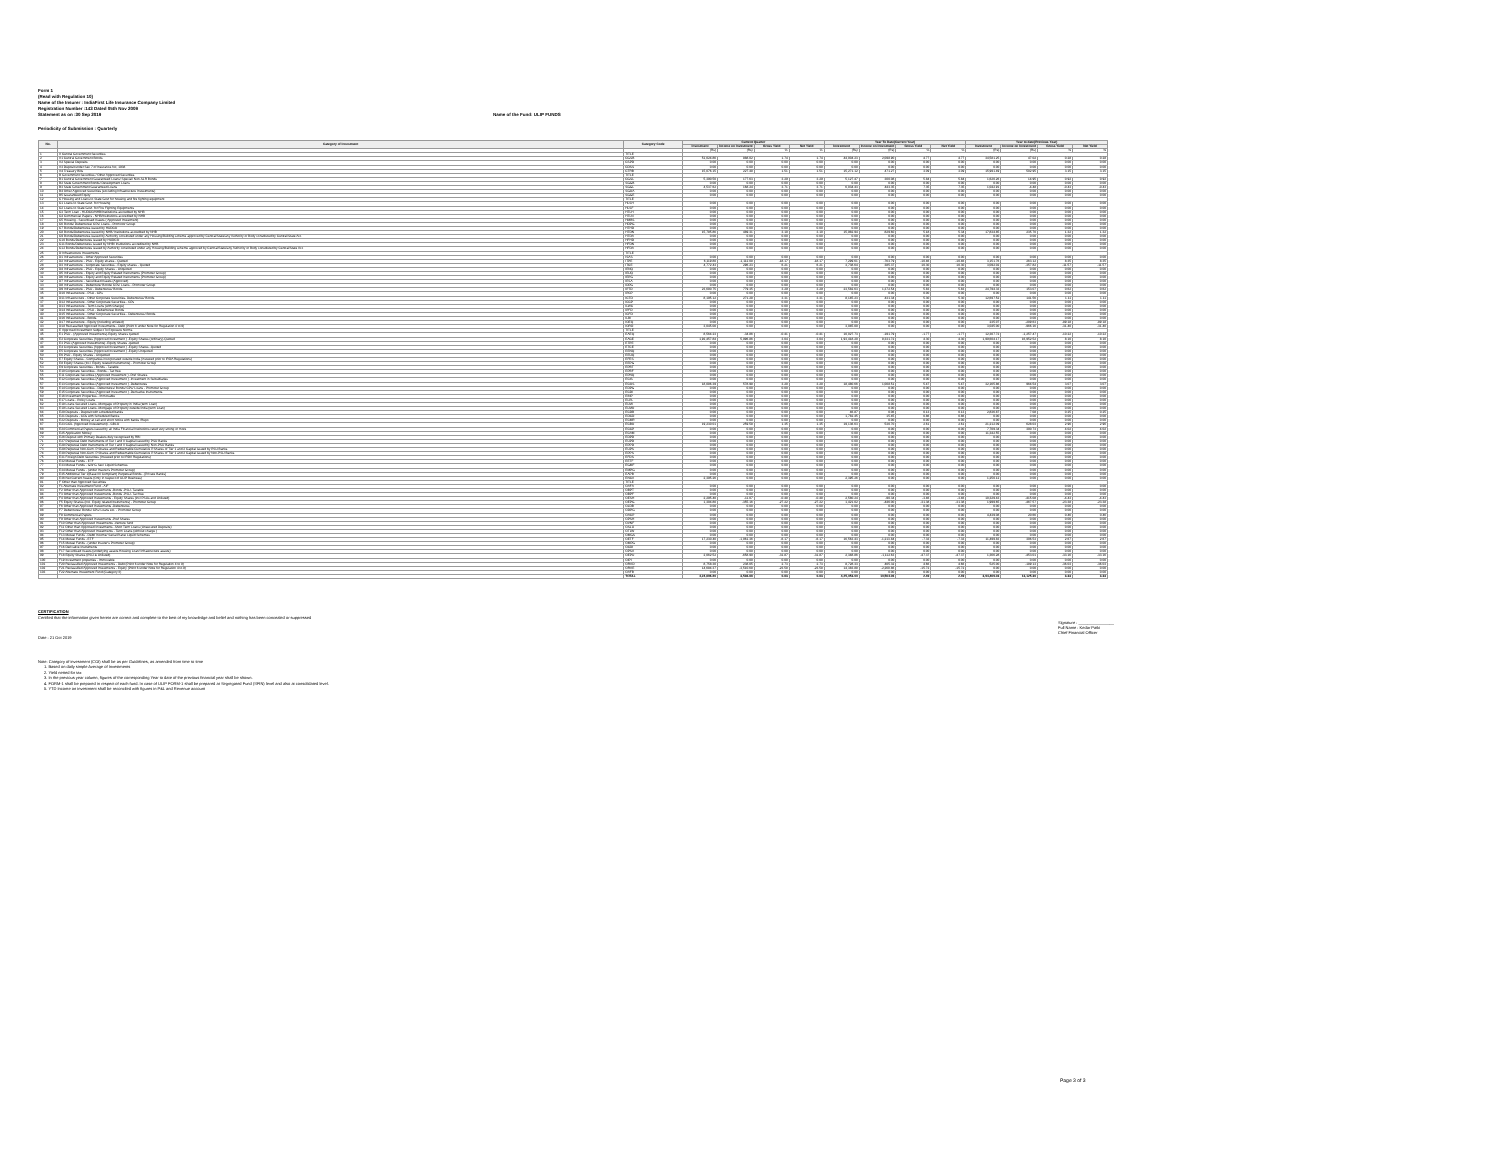Form 1
(Read with Regulation 10)
Name of the Insurer : IndiaFirst Life Insurance Company Limited
Registration Number :143 Dated 05th Nov 2009
Statement as on :30 Sep 2019
Name of the Fund: ULIP FUNDS
Periodicity of Submission : Quarterly
| No. | Category of Investment | Category Code | Current Quarter | | | | Year To Date(Current Year) | | | | Year to date(Previous Year) | | | |
| --- | --- | --- | --- | --- | --- | --- | --- | --- | --- | --- | --- | --- | --- | --- |
| | | | Investment | Income on Investment | Gross Yield | Net Yield | Investment | Income on Investment | Gross Yield | Net Yield | Investment | Income on Investment | Gross Yield | Net Yield |
| | | | (Rs) | (Rs) | % | % | (Rs) | (Rs) | % | % | (Rs) | (Rs) | % | % |
| 1 | A Central Government Securities | TITLE | | | | | | | | | | | | |
| 2 | A1 Central Government Bonds | CGSB | 51,024.86 | 888.02 | 1.74 | 1.74 | 44,004.23 | 2,098.90 | 4.77 | 4.77 | 34,581.25 | 47.02 | 0.28 | 0.28 |
| 3 | A2 Special Deposits | CSPD | 0.00 | 0.00 | 0.00 | 0.00 | 0.00 | 0.00 | 0.00 | 0.00 | 0.00 | 0.00 | 0.00 | 0.00 |
| 4 | A3 Deposit under Sec 7 of Insurance Act, 1938 | CDSS | 0.00 | 0.00 | 0.00 | 0.00 | 0.00 | 0.00 | 0.00 | 0.00 | 0.00 | 0.00 | 0.00 | 0.00 |
| 5 | A4 Treasury Bills | CTRB | 15,076.15 | 227.48 | 1.51 | 1.51 | 15,271.12 | 471.27 | 3.09 | 3.09 | 15,991.49 | 502.95 | 3.15 | 3.15 |
| 6 | B Government Securities / Other Approved Securities | TITLE | | | | | | | | | | | | |
| 7 | B1 Central Government Guaranteed Loans/ Special/ Non-SLR Bonds | CGSL | 5,390.50 | 177.63 | 3.29 | 3.29 | 5,127.47 | 300.08 | 5.84 | 5.84 | 1,620.26 | 14.95 | 0.92 | 0.92 |
| 8 | B2 State Government Bonds/ Development Loans | SGGB | 0.00 | 0.00 | 0.00 | 0.00 | 0.00 | 0.00 | 0.00 | 0.00 | 0.00 | 0.00 | 0.00 | 0.00 |
| 9 | B3 State Government Guaranteed Loans | SGGL | 4,537.62 | 168.24 | 3.71 | 3.71 | 6,034.43 | 443.35 | 7.35 | 7.35 | 1,042.91 | -4.48 | -0.43 | -0.43 |
| 10 | B4 Other Approved Securities (excluding Infrastructure Investments) | SGOA | 0.00 | 0.00 | 0.00 | 0.00 | 0.00 | 0.00 | 0.00 | 0.00 | 0.00 | 0.00 | 0.00 | 0.00 |
| 11 | B5 Guaranteed Equity | SGGE | 0.00 | 0.00 | 0.00 | 0.00 | 0.00 | 0.00 | 0.00 | 0.00 | 0.00 | 0.00 | 0.00 | 0.00 |
| 12 | C Housing and Loans to State Govt for housing and fire fighting equipment | TITLE | | | | | | | | | | | | |
| 13 | C1 Loans to State Govt. for Housing | HLSH | 0.00 | 0.00 | 0.00 | 0.00 | 0.00 | 0.00 | 0.00 | 0.00 | 0.00 | 0.00 | 0.00 | 0.00 |
| 14 | C2 Loans to State Govt. for Fire Fighting Equipments | HLSF | 0.00 | 0.00 | 0.00 | 0.00 | 0.00 | 0.00 | 0.00 | 0.00 | 0.00 | 0.00 | 0.00 | 0.00 |
| 15 | C3 Term Loan - HUDCO/NHB/Institutions accredited by NHB | HTLH | 0.00 | 0.00 | 0.00 | 0.00 | 0.00 | 0.00 | 0.00 | 0.00 | 0.00 | 0.00 | 0.00 | 0.00 |
| 16 | C4 Commercial Papers - NHB/Institutions accredited by NHB | HTLN | 0.00 | 0.00 | 0.00 | 0.00 | 0.00 | 0.00 | 0.00 | 0.00 | 0.00 | 0.00 | 0.00 | 0.00 |
| 17 | C5 Housing - Securitised Assets ( Approved Investment) | HMBS | 0.00 | 0.00 | 0.00 | 0.00 | 0.00 | 0.00 | 0.00 | 0.00 | 0.00 | 0.00 | 0.00 | 0.00 |
| 18 | C6 Bonds/ Debentures/ CPs/ Loans - Promotor Group | HDPG | 0.00 | 0.00 | 0.00 | 0.00 | 0.00 | 0.00 | 0.00 | 0.00 | 0.00 | 0.00 | 0.00 | 0.00 |
| 19 | C7 Bonds/Debentures issued by HUDCO | HTHD | 0.00 | 0.00 | 0.00 | 0.00 | 0.00 | 0.00 | 0.00 | 0.00 | 0.00 | 0.00 | 0.00 | 0.00 |
| 20 | C8 Bonds/Debentures issued by NHB/ Institutions accredited by NHB | HTDN | 15,785.86 | 489.31 | 3.10 | 3.10 | 15,982.94 | 829.60 | 5.18 | 5.34 | 17,834.85 | 235.70 | 1.32 | 1.32 |
| 21 | C9 Bonds/Debentures issued by Authority constituted under any Housing/Building scheme approved by Central/State/any Authority or Body constituted by Central/State Act. | HTDA | 0.00 | 0.00 | 0.00 | 0.00 | 0.00 | 0.00 | 0.00 | 0.00 | 0.00 | 0.00 | 0.00 | 0.00 |
| 22 | C10 Bonds/Debentures issued by HUDCO | HFHD | 0.00 | 0.00 | 0.00 | 0.00 | 0.00 | 0.00 | 0.00 | 0.00 | 0.00 | 0.00 | 0.00 | 0.00 |
| 23 | C11 Bonds/Debentures issued by NHB/ Institutions accredited by NHB | HFDN | 0.00 | 0.00 | 0.00 | 0.00 | 0.00 | 0.00 | 0.00 | 0.00 | 0.00 | 0.00 | 0.00 | 0.00 |
| 24 | C12 Bonds/Debentures issued by Authority constituted under any Housing/Building scheme approved by Central/State/any Authority or Body constituted by Central/State Act. | HFDA | 0.00 | 0.00 | 0.00 | 0.00 | 0.00 | 0.00 | 0.00 | 0.00 | 0.00 | 0.00 | 0.00 | 0.00 |
| 25 | D Infrastructure Investments | TITLE | | | | | | | | | | | | |
| 26 | D1 Infrastructure - Other Approved Securities | ISAS | 0.00 | 0.00 | 0.00 | 0.00 | 0.00 | 0.00 | 0.00 | 0.00 | 0.00 | 0.00 | 0.00 | 0.00 |
| 27 | D2 Infrastructure - PSU - Equity shares - Quoted | ITPE | 6,119.80 | -1,112.08 | -18.17 | -18.17 | 7,299.61 | -763.79 | -10.46 | -10.46 | 3,151.76 | 263.12 | 8.35 | 8.35 |
| 28 | D3 Infrastructure - Corporate Securities - Equity shares - Quoted | ITCE | 4,772.43 | 296.23 | 6.21 | 6.21 | 3,738.64 | 385.37 | 10.30 | 10.30 | 3,092.02 | -357.82 | -11.57 | -11.57 |
| 29 | D4 Infrastructure - PSU - Equity Shares - Unquoted | IENQ | 0.00 | 0.00 | 0.00 | 0.00 | 0.00 | 0.00 | 0.00 | 0.00 | 0.00 | 0.00 | 0.00 | 0.00 |
| 30 | D5 Infrastructure - Equity and Equity Related Instruments (Promoter Group) | IEUQ | 0.00 | 0.00 | 0.00 | 0.00 | 0.00 | 0.00 | 0.00 | 0.00 | 0.00 | 0.00 | 0.00 | 0.00 |
| 31 | D6 Infrastructure - Equity and Equity Related Instruments (Promoter Group) | IEPG | 0.00 | 0.00 | 0.00 | 0.00 | 0.00 | 0.00 | 0.00 | 0.00 | 0.00 | 0.00 | 0.00 | 0.00 |
| 32 | D7 Infrastructure - Securitised Assets (Approved) | IESA | 0.00 | 0.00 | 0.00 | 0.00 | 0.00 | 0.00 | 0.00 | 0.00 | 0.00 | 0.00 | 0.00 | 0.00 |
| 33 | D8 Infrastructure - Debenture/ Bonds/ CPs/ Loans - Promoter Group | IDPG | 0.00 | 0.00 | 0.00 | 0.00 | 0.00 | 0.00 | 0.00 | 0.00 | 0.00 | 0.00 | 0.00 | 0.00 |
| 34 | D9 Infrastructure - PSU - Debentures/ Bonds | IPTD | 23,680.75 | 779.35 | 3.29 | 3.29 | 23,582.63 | 1,372.54 | 5.83 | 5.83 | 24,794.33 | 153.07 | 0.62 | 0.62 |
| 35 | D10 Infrastructure - PSU - CPs | IPCP | 0.00 | 0.00 | 0.00 | 0.00 | 0.00 | 0.00 | 0.00 | 0.00 | 0.00 | 0.00 | 0.00 | 0.00 |
| 36 | D11 Infrastructure - Other Corporate Securities- Debentures/ Bonds | ICTD | 8,195.12 | 271.28 | 3.31 | 3.31 | 8,145.23 | 431.34 | 5.30 | 5.30 | 12,697.52 | 141.56 | 1.11 | 1.11 |
| 37 | D12 Infrastructure - Other Corporate Securities - CPs | ICCP | 0.00 | 0.00 | 0.00 | 0.00 | 0.00 | 0.00 | 0.00 | 0.00 | 0.00 | 0.00 | 0.00 | 0.00 |
| 38 | D13 Infrastructure - Term Loans (with Charge) | ILWC | 0.00 | 0.00 | 0.00 | 0.00 | 0.00 | 0.00 | 0.00 | 0.00 | 0.00 | 0.00 | 0.00 | 0.00 |
| 39 | D14 Infrastructure - PSU - Debentures/ Bonds | IPFD | 0.00 | 0.00 | 0.00 | 0.00 | 0.00 | 0.00 | 0.00 | 0.00 | 0.00 | 0.00 | 0.00 | 0.00 |
| 40 | D15 Infrastructure - Other Corporate Securities - Debentures/ Bonds | ICFD | 0.00 | 0.00 | 0.00 | 0.00 | 0.00 | 0.00 | 0.00 | 0.00 | 0.00 | 0.00 | 0.00 | 0.00 |
| 41 | D16 Infrastructure - Bonds | ILBI | 0.00 | 0.00 | 0.00 | 0.00 | 0.00 | 0.00 | 0.00 | 0.00 | 0.00 | 0.00 | 0.00 | 0.00 |
| 42 | D17 Infrastructure - Equity (including unlisted) | IOEQ | 0.00 | 0.00 | 0.00 | 0.00 | 0.00 | 0.00 | 0.00 | 0.00 | 235.07 | -209.63 | -89.18 | -89.18 |
| 43 | D18 Reclassified Approved Investments - Debt (Point 6 under Note for Regulation 4 to 9) | IORD | 3,045.00 | 0.00 | 0.00 | 0.00 | 3,045.00 | 0.00 | 0.00 | 0.00 | 3,045.00 | -966.16 | -31.40 | -31.40 |
| 44 | E Approved Investment Subject To Exposure Norms | TITLE | | | | | | | | | | | | |
| 45 | E1 PSU - (Approved Investments)-Equity Shares quoted | EAEQ | 8,564.23 | -34.86 | -0.41 | -0.41 | 10,027.73 | -191.79 | -1.77 | -1.77 | 12,307.72 | -1,257.47 | -10.22 | -10.22 |
| 46 | E2 Corporate Securities (Approved Investment ) -Equity Shares (ordinary)-Quoted | EACE | 1,92,457.84 | 5,996.86 | 3.04 | 3.04 | 1,93,418.20 | 8,331.72 | 4.30 | 4.30 | 1,99,604.17 | 16,952.52 | 8.10 | 8.10 |
| 47 | E3 PSU-(Approved Investments) -Equity Shares -quoted | ETPE | 0.00 | 0.00 | 0.00 | 0.00 | 0.00 | 0.00 | 0.00 | 0.00 | 0.00 | 0.00 | 0.00 | 0.00 |
| 48 | E4 Corporate Securities (Approved Investment ) -Equity Shares -Quoted | ETCE | 0.00 | 0.00 | 0.00 | 0.00 | 0.00 | 0.00 | 0.00 | 0.00 | 0.00 | 0.00 | 0.00 | 0.00 |
| 49 | E5 Corporate Securities (Approved Investment ) -Equity Unquoted | EENQ | 0.00 | 0.00 | 0.00 | 0.00 | 0.00 | 0.00 | 0.00 | 0.00 | 0.00 | 0.00 | 0.00 | 0.00 |
| 50 | E6 PSU - Equity Shares - Unquoted | EEUQ | 0.00 | 0.00 | 0.00 | 0.00 | 0.00 | 0.00 | 0.00 | 0.00 | 0.00 | 0.00 | 0.00 | 0.00 |
| 51 | E7 Equity Shares - Companies incorporated outside India (invested prior to IRDA Regulations) | EFES | 0.00 | 0.00 | 0.00 | 0.00 | 0.00 | 0.00 | 0.00 | 0.00 | 0.00 | 0.00 | 0.00 | 0.00 |
| 52 | E8 Equity Shares (incl. Equity related Instruments) - Promoter Group | EEPG | 0.00 | 0.00 | 0.00 | 0.00 | 0.00 | 0.00 | 0.00 | 0.00 | 0.00 | 0.00 | 0.00 | 0.00 |
| 53 | E9 Corporate Securities - Bonds - Taxable | EPBT | 0.00 | 0.00 | 0.00 | 0.00 | 0.00 | 0.00 | 0.00 | 0.00 | 0.00 | 0.00 | 0.00 | 0.00 |
| 54 | E10 Corporate Securities - Bonds - Tax free | EPBF | 0.00 | 0.00 | 0.00 | 0.00 | 0.00 | 0.00 | 0.00 | 0.00 | 0.00 | 0.00 | 0.00 | 0.00 |
| 55 | E11 Corporate Securities (Approved Investment ) -Pref Shares | EPNQ | 0.00 | 0.00 | 0.00 | 0.00 | 0.00 | 0.00 | 0.00 | 0.00 | 0.00 | 0.00 | 0.00 | 0.00 |
| 56 | E12 Corporate Securities (Approved Investment ) -Investment in Subsidiaries | ECIS | 0.00 | 0.00 | 0.00 | 0.00 | 0.00 | 0.00 | 0.00 | 0.00 | 0.00 | 0.00 | 0.00 | 0.00 |
| 57 | E13 Corporate Securities (Approved Investment ) -Debentures | ECOS | 18,086.39 | 578.98 | 3.20 | 3.20 | 18,480.66 | 1,008.51 | 5.47 | 5.47 | 32,165.86 | 964.54 | 3.07 | 3.07 |
| 58 | E14 Corporate Securities - Debentures/ Bonds/ CPs/ Loans - Promoter Group | EDPG | 0.00 | 0.00 | 0.00 | 0.00 | 0.00 | 0.00 | 0.00 | 0.00 | 0.00 | 0.00 | 0.00 | 0.00 |
| 59 | E15 Corporate Securities (Approved Investment ) -Derivative Instruments | ECDI | 0.00 | 0.00 | 0.00 | 0.00 | 0.00 | 0.00 | 0.00 | 0.00 | 0.00 | 0.00 | 0.00 | 0.00 |
| 60 | E16 Investment Properties - Immovable | EINP | 0.00 | 0.00 | 0.00 | 0.00 | 0.00 | 0.00 | 0.00 | 0.00 | 0.00 | 0.00 | 0.00 | 0.00 |
| 61 | E17 Loans - Policy Loans | ELPL | 0.00 | 0.00 | 0.00 | 0.00 | 0.00 | 0.00 | 0.00 | 0.00 | 0.00 | 0.00 | 0.00 | 0.00 |
| 62 | E18 Loans Secured Loans -Mortgage of Property in India (term Loan) | ELMI | 0.00 | 0.00 | 0.00 | 0.00 | 0.00 | 0.00 | 0.00 | 0.00 | 0.00 | 0.00 | 0.00 | 0.00 |
| 63 | E19 Loans Secured Loans -Mortgage of Property outside India (term Loan) | ELMO | 0.00 | 0.00 | 0.00 | 0.00 | 0.00 | 0.00 | 0.00 | 0.00 | 0.00 | 0.00 | 0.00 | 0.00 |
| 64 | E20 Deposits - Deposit with scheduled banks | ECDB | 0.00 | 0.00 | 0.00 | 0.00 | 46.87 | 0.06 | 0.13 | 0.13 | 2,836.87 | 7.08 | 0.25 | 0.25 |
| 65 | E21 Deposits - CDs with Scheduled Banks | EDCD | 0.00 | 0.00 | 0.00 | 0.00 | 1,782.45 | 15.45 | 0.86 | 0.86 | 0.00 | 0.00 | 0.00 | 0.00 |
| 66 | E22 Deposits - Money at call and short notice with banks /Repo | ECMR | 0.00 | 0.00 | 0.00 | 0.00 | 0.00 | 0.00 | 0.00 | 0.00 | 0.00 | 0.00 | 0.00 | 0.00 |
| 67 | E23 CCIL (Approved Investement) - CBLO | ECBO | 19,230.01 | 259.58 | 1.35 | 1.35 | 19,136.63 | 530.70 | 2.61 | 2.61 | 21,212.09 | 628.03 | 2.96 | 2.96 |
| 68 | E24 Commercial Papers issued by all India Financial Institutions rated very strong or more | ECCP | 0.00 | 0.00 | 0.00 | 0.00 | 0.00 | 0.00 | 0.00 | 0.00 | 7,709.34 | 300.73 | 4.02 | 4.02 |
| 69 | E25 Application Money | ECAM | 0.00 | 0.00 | 0.00 | 0.00 | 0.00 | 0.00 | 0.00 | 0.00 | 11,342.55 | 0.00 | 0.00 | 0.00 |
| 70 | E26 Deposit with Primary Dealers duly recognised by RBI | EDPD | 0.00 | 0.00 | 0.00 | 0.00 | 0.00 | 0.00 | 0.00 | 0.00 | 0.00 | 0.00 | 0.00 | 0.00 |
| 71 | E27 Perpetual Debt Instruments of Tier I and II Capital issued by PSU Banks | EUPD | 0.00 | 0.00 | 0.00 | 0.00 | 0.00 | 0.00 | 0.00 | 0.00 | 0.00 | 0.00 | 0.00 | 0.00 |
| 72 | E28 Perpetual Debt Instruments of Tier I and II Capital issued by Non-PSU Banks | EPPD | 0.00 | 0.00 | 0.00 | 0.00 | 0.00 | 0.00 | 0.00 | 0.00 | 0.00 | 0.00 | 0.00 | 0.00 |
| 73 | E29 Perpetual Non-Cum. P.Shares and Redeemable Cumulative P.Shares of Tier 1 and 2 Capital issued by PSU Banks | EUPS | 0.00 | 0.00 | 0.00 | 0.00 | 0.00 | 0.00 | 0.00 | 0.00 | 0.00 | 0.00 | 0.00 | 0.00 |
| 74 | E30 Perpetual Non-Cum. P.Shares and Redeemable Cumulative P.Shares of Tier 1 and 2 Capital issued by Non-PSU Banks | EPPS | 0.00 | 0.00 | 0.00 | 0.00 | 0.00 | 0.00 | 0.00 | 0.00 | 0.00 | 0.00 | 0.00 | 0.00 |
| 75 | E31 Foreign Debt Securities (Invested prior to IRDA Regulations) | EFDS | 0.00 | 0.00 | 0.00 | 0.00 | 0.00 | 0.00 | 0.00 | 0.00 | 0.00 | 0.00 | 0.00 | 0.00 |
| 76 | E32 Mutual Funds - ETF | EETF | 0.00 | 0.00 | 0.00 | 0.00 | 0.00 | 0.00 | 0.00 | 0.00 | 0.00 | 0.00 | 0.00 | 0.00 |
| 77 | E33 Mutual Funds - Gilt/ G Sec/ Liquid Schemes | EGMF | 0.00 | 0.00 | 0.00 | 0.00 | 0.00 | 0.00 | 0.00 | 0.00 | 0.00 | 0.00 | 0.00 | 0.00 |
| 78 | E34 Mutual Funds - (under Insurer's Promoter Group) | EMPG | 0.00 | 0.00 | 0.00 | 0.00 | 0.00 | 0.00 | 0.00 | 0.00 | 0.00 | 0.00 | 0.00 | 0.00 |
| 79 | E35 Additional Tier 1(Basel III Compliant) Perpetual Bonds - [Private Banks] | EAPB | 0.00 | 0.00 | 0.00 | 0.00 | 0.00 | 0.00 | 0.00 | 0.00 | 0.00 | 0.00 | 0.00 | 0.00 |
| 80 | E36 Net Current Assets (Only in respect of ULIP Business) | ENCA | 2,395.26 | 0.00 | 0.00 | 0.00 | 2,395.26 | 0.00 | 0.00 | 0.00 | 1,250.12 | 0.00 | 0.00 | 0.00 |
| 81 | F Other than Approved Securities | TITLE | | | | | | | | | | | | |
| 82 | F1 Alternate Investment Fund - AIF | OAFA | 0.00 | 0.00 | 0.00 | 0.00 | 0.00 | 0.00 | 0.00 | 0.00 | 0.00 | 0.00 | 0.00 | 0.00 |
| 83 | F2 Other than Approved Investments -Bonds -PSU- Taxable | OBPT | 0.00 | 0.00 | 0.00 | 0.00 | 0.00 | 0.00 | 0.00 | 0.00 | 0.00 | 0.00 | 0.00 | 0.00 |
| 84 | F3 Other than Approved Investments -Bonds -PSU- Tax free | OBPF | 0.00 | 0.00 | 0.00 | 0.00 | 0.00 | 0.00 | 0.00 | 0.00 | 0.00 | 0.00 | 0.00 | 0.00 |
| 85 | F4 Other than Approved Investments - Equity Shares (incl PSUs and Unlisted) | OESH | 2,295.40 | -11.07 | -0.48 | -0.48 | 2,580.24 | -90.34 | -3.46 | -3.46 | 10,329.43 | -415.08 | -4.43 | -4.43 |
| 86 | F5 Equity Shares (incl. Equity related Instruments) - Promoter Group | OEPG | 1,304.80 | -355.16 | -27.22 | -27.22 | 1,421.02 | -446.00 | -31.38 | -31.38 | 1,999.65 | -467.57 | -23.38 | -23.38 |
| 87 | F6 Other than Approved Investments -Debentures | OLDB | 0.00 | 0.00 | 0.00 | 0.00 | 0.00 | 0.00 | 0.00 | 0.00 | 0.00 | 0.00 | 0.00 | 0.00 |
| 88 | F7 Debentures/ Bonds/ CPs/ Loans etc. - Promoter Group | ODPG | 0.00 | 0.00 | 0.00 | 0.00 | 0.00 | 0.00 | 0.00 | 0.00 | 0.00 | 0.00 | 0.00 | 0.00 |
| 89 | F8 Commercial Papers | OACP | 0.00 | 0.00 | 0.00 | 0.00 | 0.00 | 0.00 | 0.00 | 0.00 | 4,439.08 | 20.66 | 0.46 | 0.46 |
| 90 | F9 Other than Approved Investments -Pref Shares | OPSH | 0.00 | 0.00 | 0.00 | 0.00 | 0.00 | 0.00 | 0.00 | 0.00 | 0.00 | 0.00 | 0.00 | 0.00 |
| 91 | F10 Other than Approved Investments -Venture fund | OVNF | 0.00 | 0.00 | 0.00 | 0.00 | 0.00 | 0.00 | 0.00 | 0.00 | 0.00 | 0.00 | 0.00 | 0.00 |
| 92 | F11 Other than Approved Investments -Short Term Loans (Unsecured Deposits) | OSLU | 0.00 | 0.00 | 0.00 | 0.00 | 0.00 | 0.00 | 0.00 | 0.00 | 0.00 | 0.00 | 0.00 | 0.00 |
| 93 | F12 Other than Approved Investments - Term Loans (without charge ) | OTLW | 0.00 | 0.00 | 0.00 | 0.00 | 0.00 | 0.00 | 0.00 | 0.00 | 0.00 | 0.00 | 0.00 | 0.00 |
| 94 | F13 Mutual Funds - Debt/ Income/ Serial Plans/ Liquid Schemes | OMGS | 0.00 | 0.00 | 0.00 | 0.00 | 0.00 | 0.00 | 0.00 | 0.00 | 0.00 | 0.00 | 0.00 | 0.00 |
| 95 | F14 Mutual Funds - ETF | OETF | 17,230.40 | -1,061.36 | -6.17 | -6.17 | 16,563.43 | -1,213.84 | -7.33 | -7.33 | 11,499.83 | 306.53 | 2.67 | 2.67 |
| 96 | F15 Mutual Funds - (under Insurer's Promoter Group) | OMPG | 0.00 | 0.00 | 0.00 | 0.00 | 0.00 | 0.00 | 0.00 | 0.00 | 0.00 | 0.00 | 0.00 | 0.00 |
| 97 | F16 Derivative Instruments | OCDI | 0.00 | 0.00 | 0.00 | 0.00 | 0.00 | 0.00 | 0.00 | 0.00 | 0.00 | 0.00 | 0.00 | 0.00 |
| 98 | F17 Securitised Assets (underlying assets Housing Loan/ Infrastructure assets) | OPSA | 0.00 | 0.00 | 0.00 | 0.00 | 0.00 | 0.00 | 0.00 | 0.00 | 0.00 | 0.00 | 0.00 | 0.00 |
| 99 | F18 Equity Shares (PSU & Unlisted) | OEPU | 2,062.52 | -658.90 | -31.87 | -31.87 | 2,348.86 | -1,112.63 | -47.37 | -47.37 | 1,366.28 | -453.01 | -33.16 | -33.16 |
| 100 | F19 Investment properties - Immovable | OIPI | 0.00 | 0.00 | 0.00 | 0.00 | 0.00 | 0.00 | 0.00 | 0.00 | 0.00 | 0.00 | 0.00 | 0.00 |
| 101 | F20 Reclassified Approved Investments - Debt (Point 6 under Note for Regulation 4 to 9) | ORAD | 8,758.30 | 238.05 | 2.73 | 2.73 | 8,728.33 | 405.32 | 4.66 | 4.66 | 525.00 | -189.13 | -36.03 | -36.03 |
| 102 | F21 Reclassified Approved Investments - Equity (Point 6 under Note for Regulation 4 to 9) | ORAE | 14,684.37 | -3,510.68 | -23.58 | -23.58 | 14,383.88 | -2,260.86 | -15.72 | -15.72 | 0.00 | 0.00 | 0.00 | 0.00 |
| 103 | F22 Alternate Investment Fund (Category II) | OAFB | 0.00 | 0.00 | 0.00 | 0.00 | 0.00 | 0.00 | 0.00 | 0.00 | 0.00 | 0.00 | 0.00 | 0.00 |
| | | TOTAL | 4,24,896.80 | 3,536.88 | 0.83 | 0.83 | 4,25,053.00 | 10,564.06 | 2.49 | 2.49 | 3,94,469.03 | 13,125.30 | 3.33 | 3.33 |
CERTIFICATION
Certified that the information given herein are correct and complete to the best of my knowledge and belief and nothing has been concealed or suppressed
Signature : ________________
Full Name : Kedar Patki
Chief Financial Officer
Date : 21 Oct 2019
Note: Category of investment (COI) shall be as per Guidelines, as amended from time to time
1. Based on daily simple Average of Investments
2. Yield netted for tax
3. In the previous year column, figures of the corresponding Year to date of the previous financial year shall be shown.
4. FORM-1 shall be prepared in respect of each fund. In case of ULIP FORM-1 shall be prepared at Segregated Fund (SFIN) level and also at consolidated level.
5. YTD Income on investment shall be reconciled with figures in P&L and Revenue account
Page 3 of 3